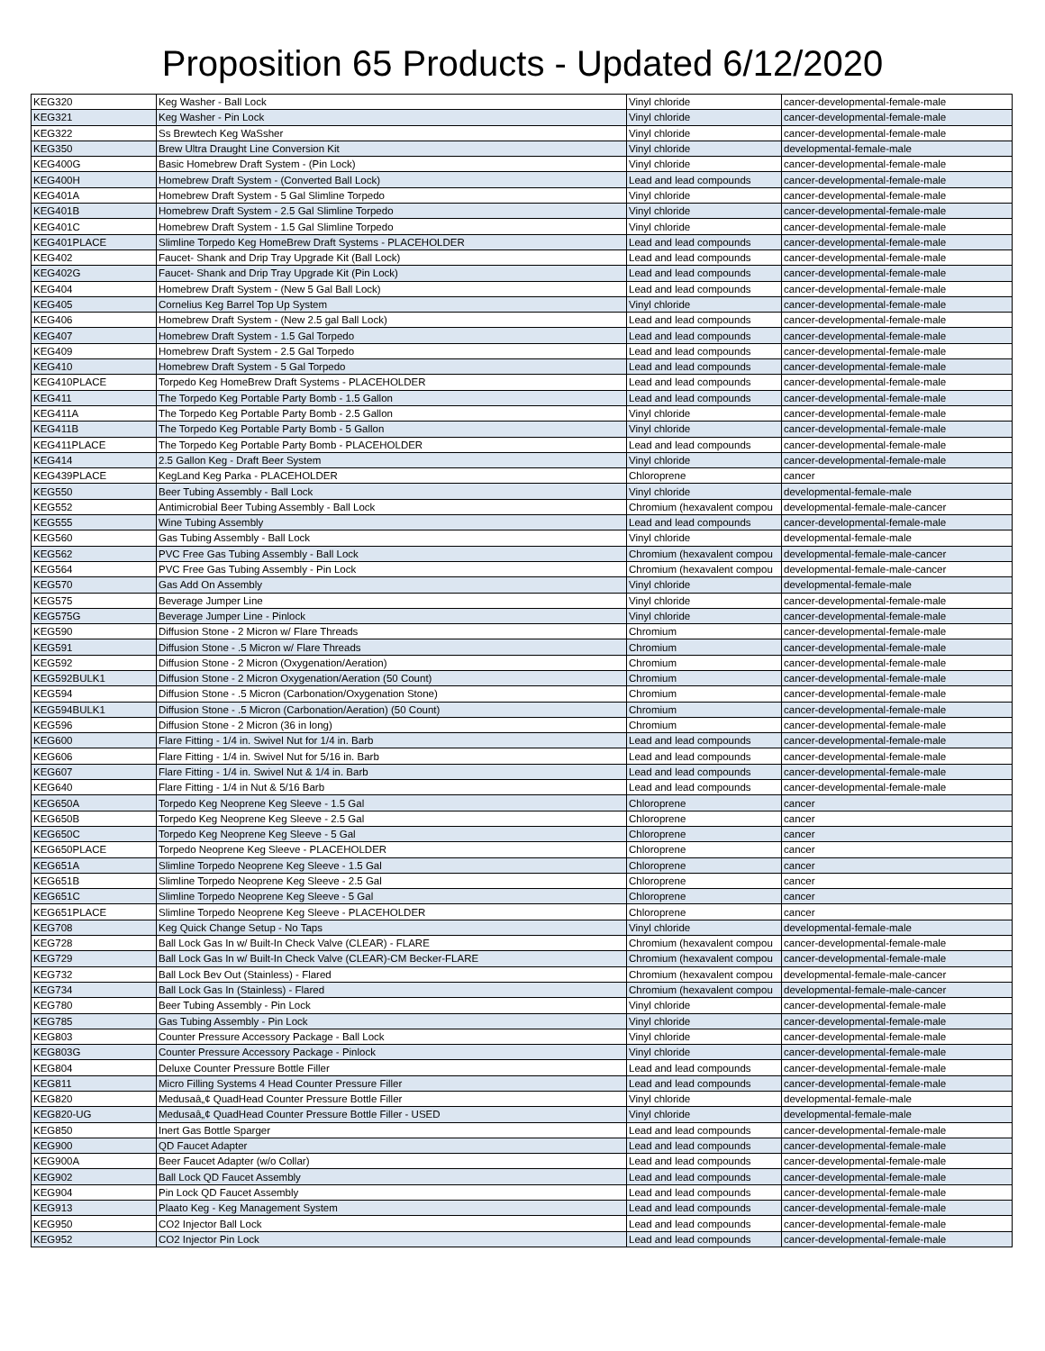Proposition 65 Products - Updated 6/12/2020
| KEG320 | Keg Washer - Ball Lock | Vinyl chloride | cancer-developmental-female-male |
| KEG321 | Keg Washer - Pin Lock | Vinyl chloride | cancer-developmental-female-male |
| KEG322 | Ss Brewtech Keg WaSsher | Vinyl chloride | cancer-developmental-female-male |
| KEG350 | Brew Ultra Draught Line Conversion Kit | Vinyl chloride | developmental-female-male |
| KEG400G | Basic Homebrew Draft System - (Pin Lock) | Vinyl chloride | cancer-developmental-female-male |
| KEG400H | Homebrew Draft System - (Converted Ball Lock) | Lead and lead compounds | cancer-developmental-female-male |
| KEG401A | Homebrew Draft System - 5 Gal Slimline Torpedo | Vinyl chloride | cancer-developmental-female-male |
| KEG401B | Homebrew Draft System - 2.5 Gal Slimline Torpedo | Vinyl chloride | cancer-developmental-female-male |
| KEG401C | Homebrew Draft System - 1.5 Gal Slimline Torpedo | Vinyl chloride | cancer-developmental-female-male |
| KEG401PLACE | Slimline Torpedo Keg HomeBrew Draft Systems - PLACEHOLDER | Lead and lead compounds | cancer-developmental-female-male |
| KEG402 | Faucet- Shank and Drip Tray Upgrade Kit (Ball Lock) | Lead and lead compounds | cancer-developmental-female-male |
| KEG402G | Faucet- Shank and Drip Tray Upgrade Kit (Pin Lock) | Lead and lead compounds | cancer-developmental-female-male |
| KEG404 | Homebrew Draft System - (New 5 Gal Ball Lock) | Lead and lead compounds | cancer-developmental-female-male |
| KEG405 | Cornelius Keg Barrel Top Up System | Vinyl chloride | cancer-developmental-female-male |
| KEG406 | Homebrew Draft System - (New 2.5 gal Ball Lock) | Lead and lead compounds | cancer-developmental-female-male |
| KEG407 | Homebrew Draft System - 1.5 Gal Torpedo | Lead and lead compounds | cancer-developmental-female-male |
| KEG409 | Homebrew Draft System - 2.5 Gal Torpedo | Lead and lead compounds | cancer-developmental-female-male |
| KEG410 | Homebrew Draft System - 5 Gal Torpedo | Lead and lead compounds | cancer-developmental-female-male |
| KEG410PLACE | Torpedo Keg HomeBrew Draft Systems - PLACEHOLDER | Lead and lead compounds | cancer-developmental-female-male |
| KEG411 | The Torpedo Keg Portable Party Bomb - 1.5 Gallon | Lead and lead compounds | cancer-developmental-female-male |
| KEG411A | The Torpedo Keg Portable Party Bomb - 2.5 Gallon | Vinyl chloride | cancer-developmental-female-male |
| KEG411B | The Torpedo Keg Portable Party Bomb - 5 Gallon | Vinyl chloride | cancer-developmental-female-male |
| KEG411PLACE | The Torpedo Keg Portable Party Bomb - PLACEHOLDER | Lead and lead compounds | cancer-developmental-female-male |
| KEG414 | 2.5 Gallon Keg - Draft Beer System | Vinyl chloride | cancer-developmental-female-male |
| KEG439PLACE | KegLand Keg Parka - PLACEHOLDER | Chloroprene | cancer |
| KEG550 | Beer Tubing Assembly - Ball Lock | Vinyl chloride | developmental-female-male |
| KEG552 | Antimicrobial Beer Tubing Assembly - Ball Lock | Chromium (hexavalent compou | developmental-female-male-cancer |
| KEG555 | Wine Tubing Assembly | Lead and lead compounds | cancer-developmental-female-male |
| KEG560 | Gas Tubing Assembly - Ball Lock | Vinyl chloride | developmental-female-male |
| KEG562 | PVC Free Gas Tubing Assembly - Ball Lock | Chromium (hexavalent compou | developmental-female-male-cancer |
| KEG564 | PVC Free Gas Tubing Assembly - Pin Lock | Chromium (hexavalent compou | developmental-female-male-cancer |
| KEG570 | Gas Add On Assembly | Vinyl chloride | developmental-female-male |
| KEG575 | Beverage Jumper Line | Vinyl chloride | cancer-developmental-female-male |
| KEG575G | Beverage Jumper Line - Pinlock | Vinyl chloride | cancer-developmental-female-male |
| KEG590 | Diffusion Stone - 2 Micron w/ Flare Threads | Chromium | cancer-developmental-female-male |
| KEG591 | Diffusion Stone - .5 Micron w/ Flare Threads | Chromium | cancer-developmental-female-male |
| KEG592 | Diffusion Stone - 2 Micron (Oxygenation/Aeration) | Chromium | cancer-developmental-female-male |
| KEG592BULK1 | Diffusion Stone - 2 Micron Oxygenation/Aeration (50 Count) | Chromium | cancer-developmental-female-male |
| KEG594 | Diffusion Stone - .5 Micron (Carbonation/Oxygenation Stone) | Chromium | cancer-developmental-female-male |
| KEG594BULK1 | Diffusion Stone - .5 Micron (Carbonation/Aeration) (50 Count) | Chromium | cancer-developmental-female-male |
| KEG596 | Diffusion Stone - 2 Micron (36 in long) | Chromium | cancer-developmental-female-male |
| KEG600 | Flare Fitting - 1/4 in. Swivel Nut for 1/4 in. Barb | Lead and lead compounds | cancer-developmental-female-male |
| KEG606 | Flare Fitting - 1/4 in. Swivel Nut for 5/16 in. Barb | Lead and lead compounds | cancer-developmental-female-male |
| KEG607 | Flare Fitting - 1/4 in. Swivel Nut & 1/4 in. Barb | Lead and lead compounds | cancer-developmental-female-male |
| KEG640 | Flare Fitting - 1/4 in Nut & 5/16 Barb | Lead and lead compounds | cancer-developmental-female-male |
| KEG650A | Torpedo Keg Neoprene Keg Sleeve - 1.5 Gal | Chloroprene | cancer |
| KEG650B | Torpedo Keg Neoprene Keg Sleeve - 2.5 Gal | Chloroprene | cancer |
| KEG650C | Torpedo Keg Neoprene Keg Sleeve - 5 Gal | Chloroprene | cancer |
| KEG650PLACE | Torpedo Neoprene Keg Sleeve - PLACEHOLDER | Chloroprene | cancer |
| KEG651A | Slimline Torpedo Neoprene Keg Sleeve - 1.5 Gal | Chloroprene | cancer |
| KEG651B | Slimline Torpedo Neoprene Keg Sleeve - 2.5 Gal | Chloroprene | cancer |
| KEG651C | Slimline Torpedo Neoprene Keg Sleeve - 5 Gal | Chloroprene | cancer |
| KEG651PLACE | Slimline Torpedo Neoprene Keg Sleeve - PLACEHOLDER | Chloroprene | cancer |
| KEG708 | Keg Quick Change Setup - No Taps | Vinyl chloride | developmental-female-male |
| KEG728 | Ball Lock Gas In w/ Built-In Check Valve (CLEAR) - FLARE | Chromium (hexavalent compou | cancer-developmental-female-male |
| KEG729 | Ball Lock Gas In w/ Built-In Check Valve (CLEAR)-CM Becker-FLARE | Chromium (hexavalent compou | cancer-developmental-female-male |
| KEG732 | Ball Lock Bev Out (Stainless) - Flared | Chromium (hexavalent compou | developmental-female-male-cancer |
| KEG734 | Ball Lock Gas In (Stainless) - Flared | Chromium (hexavalent compou | developmental-female-male-cancer |
| KEG780 | Beer Tubing Assembly - Pin Lock | Vinyl chloride | cancer-developmental-female-male |
| KEG785 | Gas Tubing Assembly - Pin Lock | Vinyl chloride | cancer-developmental-female-male |
| KEG803 | Counter Pressure Accessory Package - Ball Lock | Vinyl chloride | cancer-developmental-female-male |
| KEG803G | Counter Pressure Accessory Package - Pinlock | Vinyl chloride | cancer-developmental-female-male |
| KEG804 | Deluxe Counter Pressure Bottle Filler | Lead and lead compounds | cancer-developmental-female-male |
| KEG811 | Micro Filling Systems 4 Head Counter Pressure Filler | Lead and lead compounds | cancer-developmental-female-male |
| KEG820 | Medusaâ„¢ QuadHead Counter Pressure Bottle Filler | Vinyl chloride | developmental-female-male |
| KEG820-UG | Medusaâ„¢ QuadHead Counter Pressure Bottle Filler - USED | Vinyl chloride | developmental-female-male |
| KEG850 | Inert Gas Bottle Sparger | Lead and lead compounds | cancer-developmental-female-male |
| KEG900 | QD Faucet Adapter | Lead and lead compounds | cancer-developmental-female-male |
| KEG900A | Beer Faucet Adapter (w/o Collar) | Lead and lead compounds | cancer-developmental-female-male |
| KEG902 | Ball Lock QD Faucet Assembly | Lead and lead compounds | cancer-developmental-female-male |
| KEG904 | Pin Lock QD Faucet Assembly | Lead and lead compounds | cancer-developmental-female-male |
| KEG913 | Plaato Keg - Keg Management System | Lead and lead compounds | cancer-developmental-female-male |
| KEG950 | CO2 Injector Ball Lock | Lead and lead compounds | cancer-developmental-female-male |
| KEG952 | CO2 Injector Pin Lock | Lead and lead compounds | cancer-developmental-female-male |